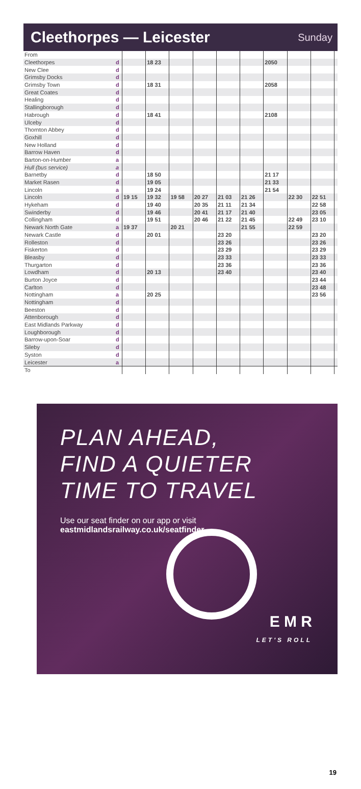Cleethorpes — Leicester
Sunday
| From | | | | | | | | | | | |
| Cleethorpes | d | | 18 23 | | | | | 2050 | | | |
| New Clee | d | | | | | | | | | | |
| Grimsby Docks | d | | | | | | | | | | |
| Grimsby Town | d | | 18 31 | | | | | 2058 | | | |
| Great Coates | d | | | | | | | | | | |
| Healing | d | | | | | | | | | | |
| Stallingborough | d | | | | | | | | | | |
| Habrough | d | | 18 41 | | | | | 2108 | | | |
| Ulceby | d | | | | | | | | | | |
| Thornton Abbey | d | | | | | | | | | | |
| Goxhill | d | | | | | | | | | | |
| New Holland | d | | | | | | | | | | |
| Barrow Haven | d | | | | | | | | | | |
| Barton-on-Humber | a | | | | | | | | | | |
| Hull (bus service) | a | | | | | | | | | | |
| Barnetby | d | | 18 50 | | | | | 21 17 | | | |
| Market Rasen | d | | 19 05 | | | | | 21 33 | | | |
| Lincoln | a | | 19 24 | | | | | 21 54 | | | |
| Lincoln | d | 19 15 | 19 32 | 19 58 | 20 27 | 21 03 | 21 26 | | 22 30 | 22 51 | |
| Hykeham | d | | 19 40 | | 20 35 | 21 11 | 21 34 | | | 22 58 | |
| Swinderby | d | | 19 46 | | 20 41 | 21 17 | 21 40 | | | 23 05 | |
| Collingham | d | | 19 51 | | 20 46 | 21 22 | 21 45 | | 22 49 | 23 10 | |
| Newark North Gate | a | 19 37 | | 20 21 | | | 21 55 | | 22 59 | | |
| Newark Castle | d | | 20 01 | | | 23 20 | | | | 23 20 | |
| Rolleston | d | | | | | 23 26 | | | | 23 26 | |
| Fiskerton | d | | | | | 23 29 | | | | 23 29 | |
| Bleasby | d | | | | | 23 33 | | | | 23 33 | |
| Thurgarton | d | | | | | 23 36 | | | | 23 36 | |
| Lowdham | d | | 20 13 | | | 23 40 | | | | 23 40 | |
| Burton Joyce | d | | | | | | | | | 23 44 | |
| Carlton | d | | | | | | | | | 23 48 | |
| Nottingham | a | | 20 25 | | | | | | | 23 56 | |
| Nottingham | d | | | | | | | | | | |
| Beeston | d | | | | | | | | | | |
| Attenborough | d | | | | | | | | | | |
| East Midlands Parkway | d | | | | | | | | | | |
| Loughborough | d | | | | | | | | | | |
| Barrow-upon-Soar | d | | | | | | | | | | |
| Sileby | d | | | | | | | | | | |
| Syston | d | | | | | | | | | | |
| Leicester | a | | | | | | | | | | |
| To | | | | | | | | | | | |
PLAN AHEAD,
FIND A QUIETER
TIME TO TRAVEL
Use our seat finder on our app or visit
eastmidlandsrailway.co.uk/seatfinder
E M R
LET'S ROLL
19